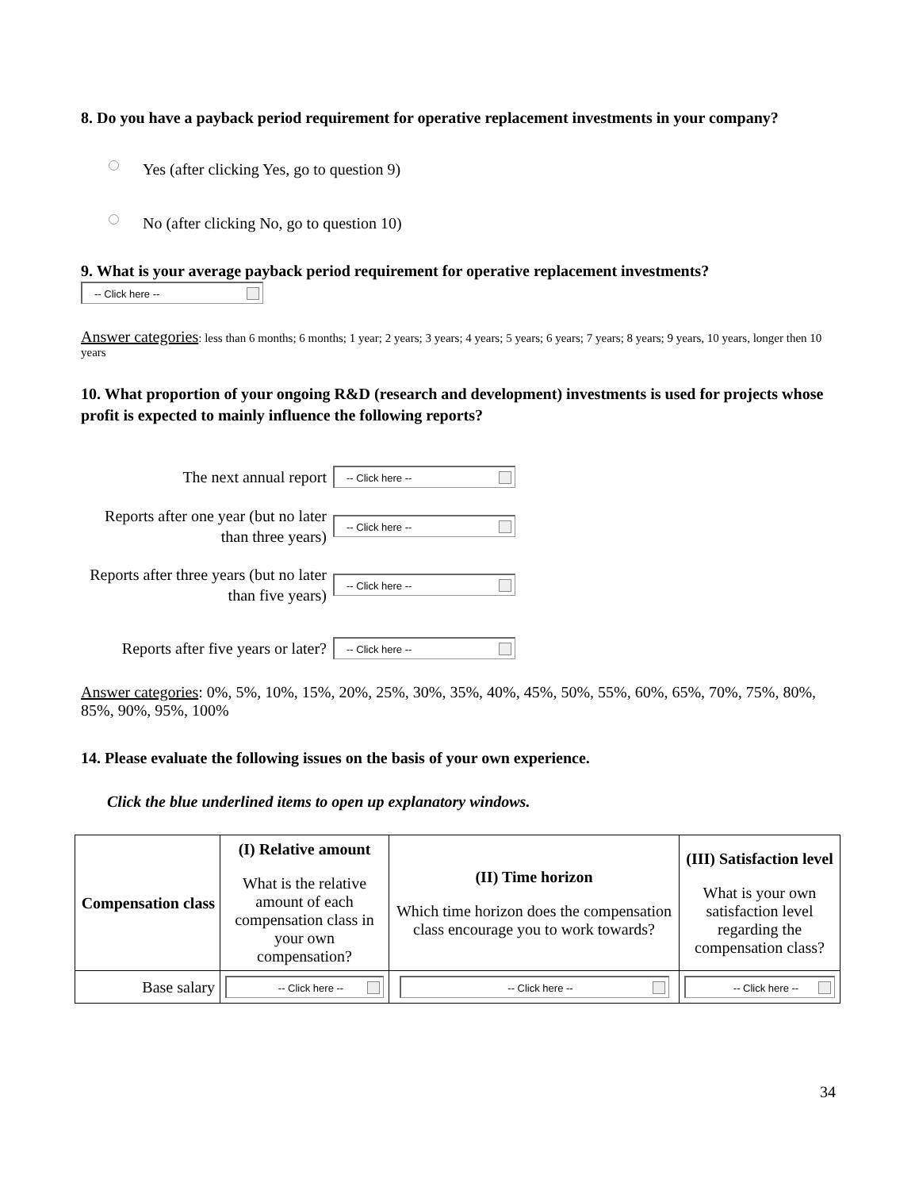8. Do you have a payback period requirement for operative replacement investments in your company?
Yes (after clicking Yes, go to question 9)
No (after clicking No, go to question 10)
9. What is your average payback period requirement for operative replacement investments?
-- Click here --
Answer categories: less than 6 months; 6 months; 1 year; 2 years; 3 years; 4 years; 5 years; 6 years; 7 years; 8 years; 9 years, 10 years, longer then 10 years
10. What proportion of your ongoing R&D (research and development) investments is used for projects whose profit is expected to mainly influence the following reports?
The next annual report
-- Click here --
Reports after one year (but no later than three years)
-- Click here --
Reports after three years (but no later than five years)
-- Click here --
Reports after five years or later?
-- Click here --
Answer categories: 0%, 5%, 10%, 15%, 20%, 25%, 30%, 35%, 40%, 45%, 50%, 55%, 60%, 65%, 70%, 75%, 80%, 85%, 90%, 95%, 100%
14. Please evaluate the following issues on the basis of your own experience.
Click the blue underlined items to open up explanatory windows.
| Compensation class | (I) Relative amount What is the relative amount of each compensation class in your own compensation? | (II) Time horizon Which time horizon does the compensation class encourage you to work towards? | (III) Satisfaction level What is your own satisfaction level regarding the compensation class? |
| --- | --- | --- | --- |
| Base salary | -- Click here -- | -- Click here -- | -- Click here -- |
34